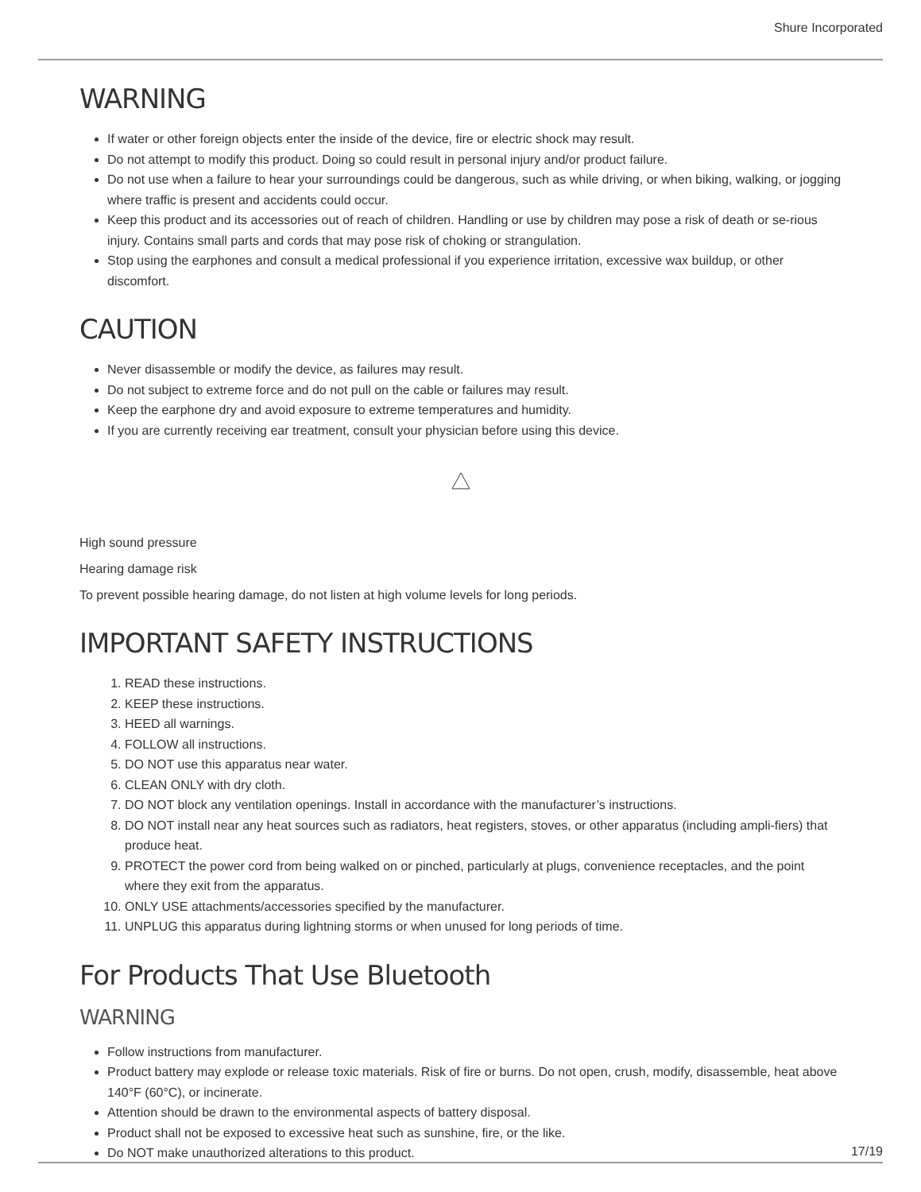Shure Incorporated
WARNING
If water or other foreign objects enter the inside of the device, fire or electric shock may result.
Do not attempt to modify this product. Doing so could result in personal injury and/or product failure.
Do not use when a failure to hear your surroundings could be dangerous, such as while driving, or when biking, walking, or jogging where traffic is present and accidents could occur.
Keep this product and its accessories out of reach of children. Handling or use by children may pose a risk of death or se-rious injury. Contains small parts and cords that may pose risk of choking or strangulation.
Stop using the earphones and consult a medical professional if you experience irritation, excessive wax buildup, or other discomfort.
CAUTION
Never disassemble or modify the device, as failures may result.
Do not subject to extreme force and do not pull on the cable or failures may result.
Keep the earphone dry and avoid exposure to extreme temperatures and humidity.
If you are currently receiving ear treatment, consult your physician before using this device.
High sound pressure
Hearing damage risk
To prevent possible hearing damage, do not listen at high volume levels for long periods.
IMPORTANT SAFETY INSTRUCTIONS
1. READ these instructions.
2. KEEP these instructions.
3. HEED all warnings.
4. FOLLOW all instructions.
5. DO NOT use this apparatus near water.
6. CLEAN ONLY with dry cloth.
7. DO NOT block any ventilation openings. Install in accordance with the manufacturer’s instructions.
8. DO NOT install near any heat sources such as radiators, heat registers, stoves, or other apparatus (including ampli-fiers) that produce heat.
9. PROTECT the power cord from being walked on or pinched, particularly at plugs, convenience receptacles, and the point where they exit from the apparatus.
10. ONLY USE attachments/accessories specified by the manufacturer.
11. UNPLUG this apparatus during lightning storms or when unused for long periods of time.
For Products That Use Bluetooth
WARNING
Follow instructions from manufacturer.
Product battery may explode or release toxic materials. Risk of fire or burns. Do not open, crush, modify, disassemble, heat above 140°F (60°C), or incinerate.
Attention should be drawn to the environmental aspects of battery disposal.
Product shall not be exposed to excessive heat such as sunshine, fire, or the like.
Do NOT make unauthorized alterations to this product.
17/19